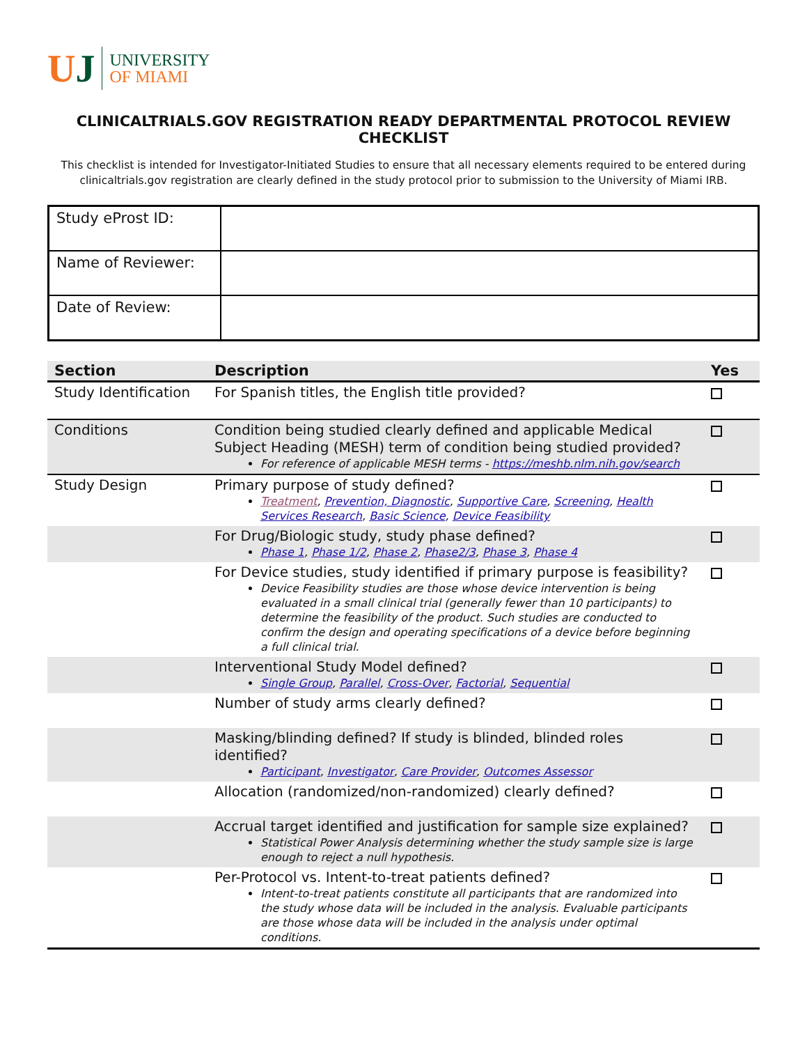UJ
UNIVERSITY
OF MIAMI
CLINICALTRIALS.GOV REGISTRATION READY DEPARTMENTAL PROTOCOL REVIEW CHECKLIST
This checklist is intended for Investigator-Initiated Studies to ensure that all necessary elements required to be entered during clinicaltrials.gov registration are clearly defined in the study protocol prior to submission to the University of Miami IRB.
| Study eProst ID: | |
| Name of Reviewer: | |
| Date of Review: | |
| Section | Description | Yes |
| --- | --- | --- |
| Study Identification | For Spanish titles, the English title provided? | |
| Conditions | Condition being studied clearly defined and applicable Medical Subject Heading (MESH) term of condition being studied provided? For reference of applicable MESH terms - https://meshb.nlm.nih.gov/search | |
| Study Design | Primary purpose of study defined? Treatment , Prevention, Diagnostic , Supportive Care , Screening , Health Services Research , Basic Science , Device Feasibility | |
| | For Drug/Biologic study, study phase defined? Phase 1 , Phase 1/2 , Phase 2 , Phase2/3 , Phase 3 , Phase 4 | |
| | For Device studies, study identified if primary purpose is feasibility? Device Feasibility studies are those whose device intervention is being evaluated in a small clinical trial (generally fewer than 10 participants) to determine the feasibility of the product. Such studies are conducted to confirm the design and operating specifications of a device before beginning a full clinical trial. | |
| | Interventional Study Model defined? Single Group , Parallel , Cross-Over , Factorial , Sequential | |
| | Number of study arms clearly defined? | |
| | Masking/blinding defined? If study is blinded, blinded roles identified? Participant , Investigator , Care Provider , Outcomes Assessor | |
| | Allocation (randomized/non-randomized) clearly defined? | |
| | Accrual target identified and justification for sample size explained? Statistical Power Analysis determining whether the study sample size is large enough to reject a null hypothesis. | |
| | Per-Protocol vs. Intent-to-treat patients defined? Intent-to-treat patients constitute all participants that are randomized into the study whose data will be included in the analysis. Evaluable participants are those whose data will be included in the analysis under optimal conditions. | |